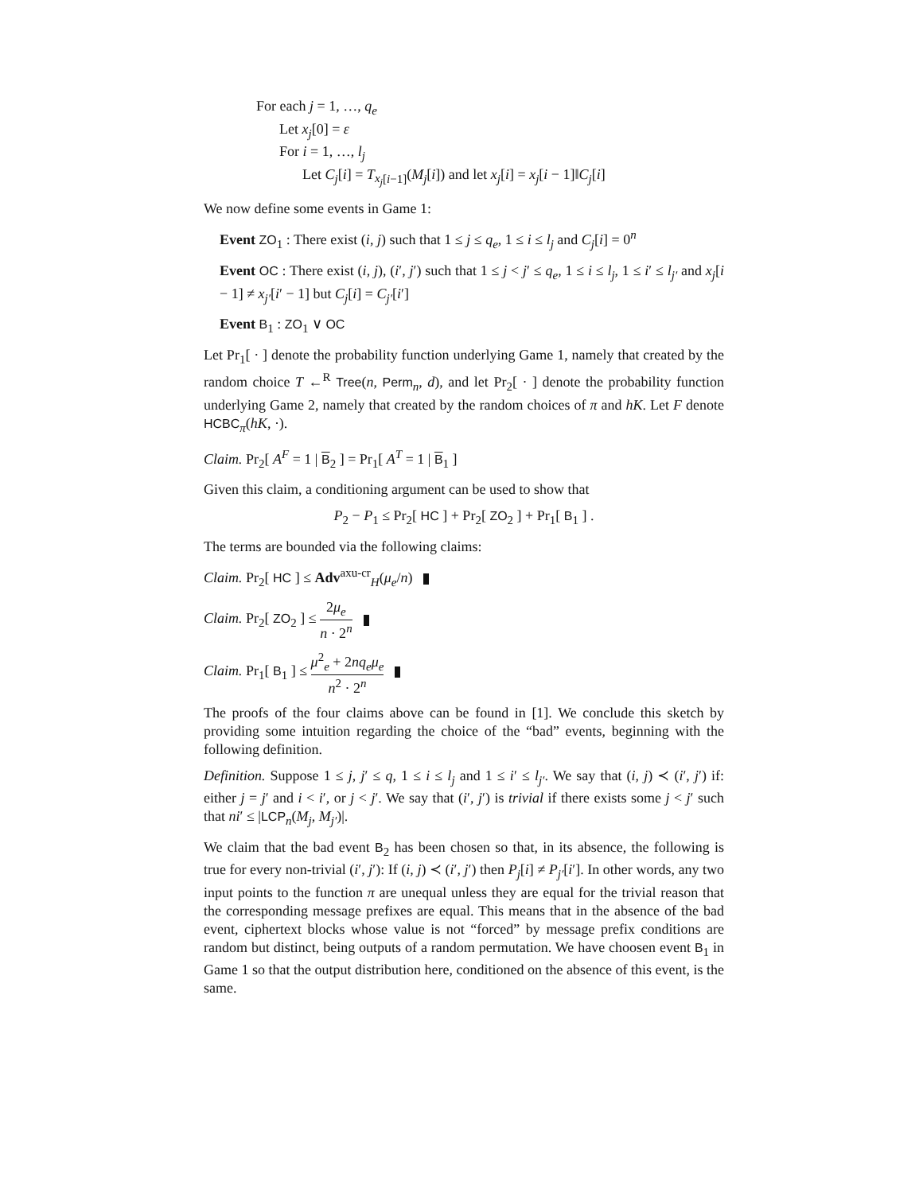For each j = 1, …, q<sub>e</sub>
Let x<sub>j</sub>[0] = ε
For i = 1, …, l<sub>j</sub>
Let C<sub>j</sub>[i] = T<sub>x<sub>j</sub>[i−1]</sub>(M<sub>j</sub>[i]) and let x<sub>j</sub>[i] = x<sub>j</sub>[i − 1]‖C<sub>j</sub>[i]
We now define some events in Game 1:
Event ZO<sub>1</sub> : There exist (i, j) such that 1 ≤ j ≤ q<sub>e</sub>, 1 ≤ i ≤ l<sub>j</sub> and C<sub>j</sub>[i] = 0<sup>n</sup>
Event OC : There exist (i, j), (i′, j′) such that 1 ≤ j < j′ ≤ q<sub>e</sub>, 1 ≤ i ≤ l<sub>j</sub>, 1 ≤ i′ ≤ l<sub>j′</sub> and x<sub>j</sub>[i − 1] ≠ x<sub>j′</sub>[i′ − 1] but C<sub>j</sub>[i] = C<sub>j′</sub>[i′]
Event B<sub>1</sub> : ZO<sub>1</sub> ∨ OC
Let Pr<sub>1</sub>[ · ] denote the probability function underlying Game 1, namely that created by the random choice T ←<sup>R</sup> Tree(n, Perm<sub>n</sub>, d), and let Pr<sub>2</sub>[ · ] denote the probability function underlying Game 2, namely that created by the random choices of π and hK. Let F denote HCBC<sub>π</sub>(hK, ·).
Claim. Pr<sub>2</sub>[ A<sup>F</sup> = 1 | B<sub>2</sub> ] = Pr<sub>1</sub>[ A<sup>T</sup> = 1 | B<sub>1</sub> ]
Given this claim, a conditioning argument can be used to show that
P<sub>2</sub> − P<sub>1</sub> ≤ Pr<sub>2</sub>[ HC ] + Pr<sub>2</sub>[ ZO<sub>2</sub> ] + Pr<sub>1</sub>[ B<sub>1</sub> ] .
The terms are bounded via the following claims:
Claim. Pr<sub>2</sub>[ HC ] ≤ Adv<sup>axu-cr</sup><sub>H</sub>(μ<sub>e</sub>/n)
Claim. Pr<sub>2</sub>[ ZO<sub>2</sub> ] ≤ 2μ<sub>e</sub> n · 2<sup>n</sup>
Claim. Pr<sub>1</sub>[ B<sub>1</sub> ] ≤ μ<sup>2</sup><sub>e</sub> + 2nq<sub>e</sub>μ<sub>e</sub> n<sup>2</sup> · 2<sup>n</sup>
The proofs of the four claims above can be found in [1]. We conclude this sketch by providing some intuition regarding the choice of the “bad” events, beginning with the following definition.
Definition. Suppose 1 ≤ j, j′ ≤ q, 1 ≤ i ≤ l<sub>j</sub> and 1 ≤ i′ ≤ l<sub>j′</sub>. We say that (i, j) ≺ (i′, j′) if: either j = j′ and i < i′, or j < j′. We say that (i′, j′) is trivial if there exists some j < j′ such that ni′ ≤ |LCP<sub>n</sub>(M<sub>j</sub>, M<sub>j′</sub>)|.
We claim that the bad event B<sub>2</sub> has been chosen so that, in its absence, the following is true for every non-trivial (i′, j′): If (i, j) ≺ (i′, j′) then P<sub>j</sub>[i] ≠ P<sub>j′</sub>[i′]. In other words, any two input points to the function π are unequal unless they are equal for the trivial reason that the corresponding message prefixes are equal. This means that in the absence of the bad event, ciphertext blocks whose value is not “forced” by message prefix conditions are random but distinct, being outputs of a random permutation. We have choosen event B<sub>1</sub> in Game 1 so that the output distribution here, conditioned on the absence of this event, is the same.